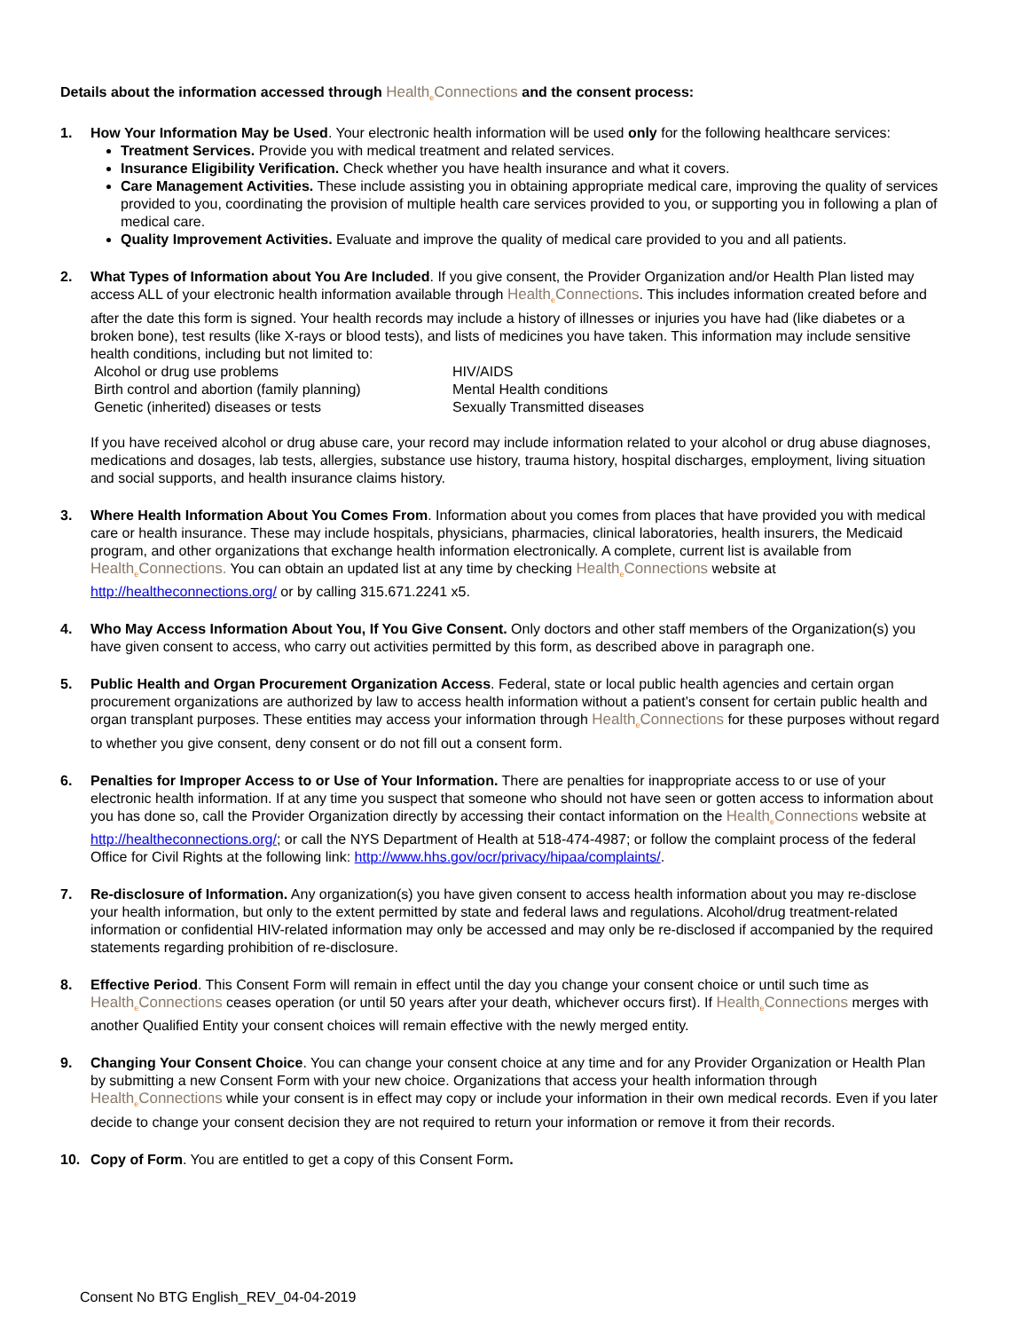Details about the information accessed through Health<sub>e</sub>Connections and the consent process:
1. How Your Information May be Used. Your electronic health information will be used only for the following healthcare services:
Treatment Services. Provide you with medical treatment and related services.
Insurance Eligibility Verification. Check whether you have health insurance and what it covers.
Care Management Activities. These include assisting you in obtaining appropriate medical care, improving the quality of services provided to you, coordinating the provision of multiple health care services provided to you, or supporting you in following a plan of medical care.
Quality Improvement Activities. Evaluate and improve the quality of medical care provided to you and all patients.
2. What Types of Information about You Are Included. If you give consent, the Provider Organization and/or Health Plan listed may access ALL of your electronic health information available through Health<sub>e</sub>Connections. This includes information created before and after the date this form is signed. Your health records may include a history of illnesses or injuries you have had (like diabetes or a broken bone), test results (like X-rays or blood tests), and lists of medicines you have taken. This information may include sensitive health conditions, including but not limited to:
Alcohol or drug use problems
HIV/AIDS
Birth control and abortion (family planning)
Mental Health conditions
Genetic (inherited) diseases or tests
Sexually Transmitted diseases
If you have received alcohol or drug abuse care, your record may include information related to your alcohol or drug abuse diagnoses, medications and dosages, lab tests, allergies, substance use history, trauma history, hospital discharges, employment, living situation and social supports, and health insurance claims history.
3. Where Health Information About You Comes From. Information about you comes from places that have provided you with medical care or health insurance. These may include hospitals, physicians, pharmacies, clinical laboratories, health insurers, the Medicaid program, and other organizations that exchange health information electronically. A complete, current list is available from Health<sub>e</sub>Connections. You can obtain an updated list at any time by checking Health<sub>e</sub>Connections website at http://healtheconnections.org/ or by calling 315.671.2241 x5.
4. Who May Access Information About You, If You Give Consent. Only doctors and other staff members of the Organization(s) you have given consent to access, who carry out activities permitted by this form, as described above in paragraph one.
5. Public Health and Organ Procurement Organization Access. Federal, state or local public health agencies and certain organ procurement organizations are authorized by law to access health information without a patient’s consent for certain public health and organ transplant purposes. These entities may access your information through Health<sub>e</sub>Connections for these purposes without regard to whether you give consent, deny consent or do not fill out a consent form.
6. Penalties for Improper Access to or Use of Your Information. There are penalties for inappropriate access to or use of your electronic health information. If at any time you suspect that someone who should not have seen or gotten access to information about you has done so, call the Provider Organization directly by accessing their contact information on the Health<sub>e</sub>Connections website at http://healtheconnections.org/; or call the NYS Department of Health at 518-474-4987; or follow the complaint process of the federal Office for Civil Rights at the following link: http://www.hhs.gov/ocr/privacy/hipaa/complaints/.
7. Re-disclosure of Information. Any organization(s) you have given consent to access health information about you may re-disclose your health information, but only to the extent permitted by state and federal laws and regulations. Alcohol/drug treatment-related information or confidential HIV-related information may only be accessed and may only be re-disclosed if accompanied by the required statements regarding prohibition of re-disclosure.
8. Effective Period. This Consent Form will remain in effect until the day you change your consent choice or until such time as Health<sub>e</sub>Connections ceases operation (or until 50 years after your death, whichever occurs first). If Health<sub>e</sub>Connections merges with another Qualified Entity your consent choices will remain effective with the newly merged entity.
9. Changing Your Consent Choice. You can change your consent choice at any time and for any Provider Organization or Health Plan by submitting a new Consent Form with your new choice. Organizations that access your health information through Health<sub>e</sub>Connections while your consent is in effect may copy or include your information in their own medical records. Even if you later decide to change your consent decision they are not required to return your information or remove it from their records.
10. Copy of Form. You are entitled to get a copy of this Consent Form.
Consent No BTG English_REV_04-04-2019